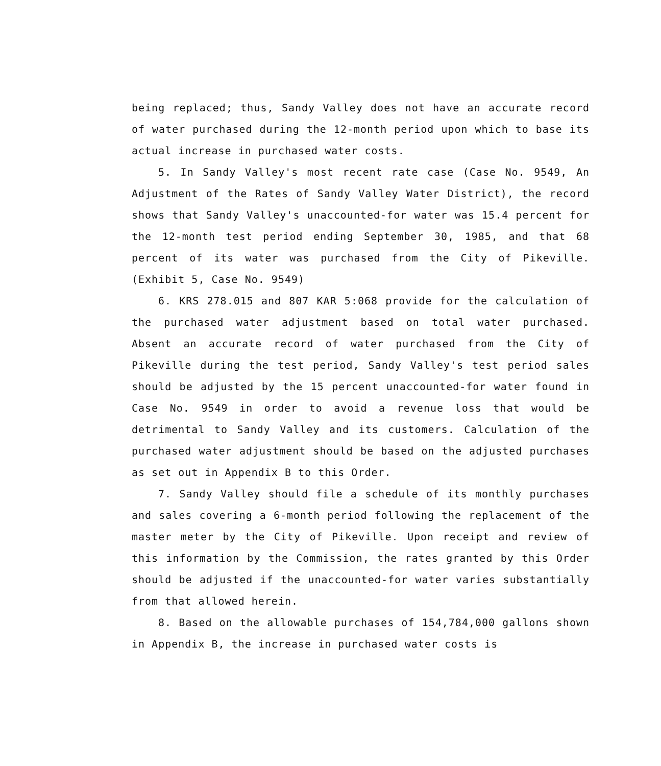being replaced; thus, Sandy Valley does not have an accurate record of water purchased during the 12-month period upon which to base its actual increase in purchased water costs.
5. In Sandy Valley's most recent rate case (Case No. 9549, An Adjustment of the Rates of Sandy Valley Water District), the record shows that Sandy Valley's unaccounted-for water was 15.4 percent for the 12-month test period ending September 30, 1985, and that 68 percent of its water was purchased from the City of Pikeville. (Exhibit 5, Case No. 9549)
6. KRS 278.015 and 807 KAR 5:068 provide for the calculation of the purchased water adjustment based on total water purchased. Absent an accurate record of water purchased from the City of Pikeville during the test period, Sandy Valley's test period sales should be adjusted by the 15 percent unaccounted-for water found in Case No. 9549 in order to avoid a revenue loss that would be detrimental to Sandy Valley and its customers. Calculation of the purchased water adjustment should be based on the adjusted purchases as set out in Appendix B to this Order.
7. Sandy Valley should file a schedule of its monthly purchases and sales covering a 6-month period following the replacement of the master meter by the City of Pikeville. Upon receipt and review of this information by the Commission, the rates granted by this Order should be adjusted if the unaccounted-for water varies substantially from that allowed herein.
8. Based on the allowable purchases of 154,784,000 gallons shown in Appendix B, the increase in purchased water costs is